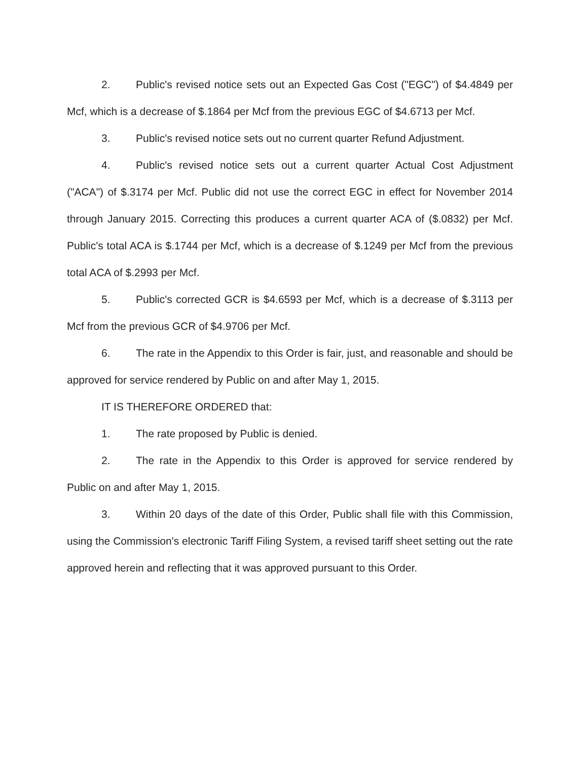2. Public's revised notice sets out an Expected Gas Cost ("EGC") of $4.4849 per Mcf, which is a decrease of $.1864 per Mcf from the previous EGC of $4.6713 per Mcf.
3. Public's revised notice sets out no current quarter Refund Adjustment.
4. Public's revised notice sets out a current quarter Actual Cost Adjustment ("ACA") of $.3174 per Mcf. Public did not use the correct EGC in effect for November 2014 through January 2015. Correcting this produces a current quarter ACA of ($.0832) per Mcf. Public's total ACA is $.1744 per Mcf, which is a decrease of $.1249 per Mcf from the previous total ACA of $.2993 per Mcf.
5. Public's corrected GCR is $4.6593 per Mcf, which is a decrease of $.3113 per Mcf from the previous GCR of $4.9706 per Mcf.
6. The rate in the Appendix to this Order is fair, just, and reasonable and should be approved for service rendered by Public on and after May 1, 2015.
IT IS THEREFORE ORDERED that:
1. The rate proposed by Public is denied.
2. The rate in the Appendix to this Order is approved for service rendered by Public on and after May 1, 2015.
3. Within 20 days of the date of this Order, Public shall file with this Commission, using the Commission's electronic Tariff Filing System, a revised tariff sheet setting out the rate approved herein and reflecting that it was approved pursuant to this Order.